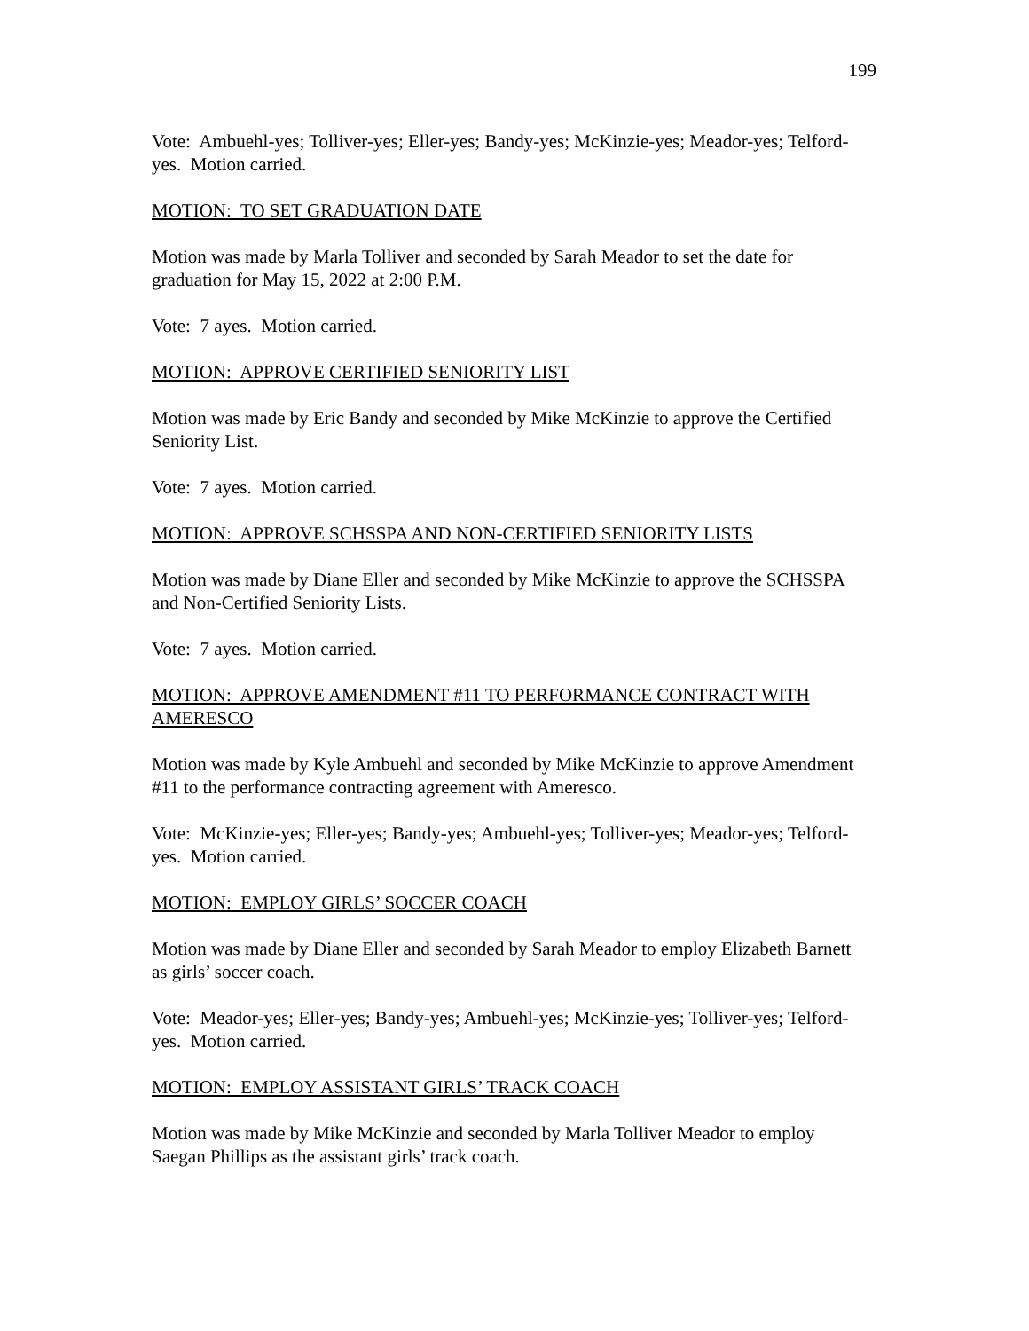199
Vote: Ambuehl-yes; Tolliver-yes; Eller-yes; Bandy-yes; McKinzie-yes; Meador-yes; Telford-yes. Motion carried.
MOTION: TO SET GRADUATION DATE
Motion was made by Marla Tolliver and seconded by Sarah Meador to set the date for graduation for May 15, 2022 at 2:00 P.M.
Vote: 7 ayes. Motion carried.
MOTION: APPROVE CERTIFIED SENIORITY LIST
Motion was made by Eric Bandy and seconded by Mike McKinzie to approve the Certified Seniority List.
Vote: 7 ayes. Motion carried.
MOTION: APPROVE SCHSSPA AND NON-CERTIFIED SENIORITY LISTS
Motion was made by Diane Eller and seconded by Mike McKinzie to approve the SCHSSPA and Non-Certified Seniority Lists.
Vote: 7 ayes. Motion carried.
MOTION: APPROVE AMENDMENT #11 TO PERFORMANCE CONTRACT WITH AMERESCO
Motion was made by Kyle Ambuehl and seconded by Mike McKinzie to approve Amendment #11 to the performance contracting agreement with Ameresco.
Vote: McKinzie-yes; Eller-yes; Bandy-yes; Ambuehl-yes; Tolliver-yes; Meador-yes; Telford-yes. Motion carried.
MOTION: EMPLOY GIRLS’ SOCCER COACH
Motion was made by Diane Eller and seconded by Sarah Meador to employ Elizabeth Barnett as girls’ soccer coach.
Vote: Meador-yes; Eller-yes; Bandy-yes; Ambuehl-yes; McKinzie-yes; Tolliver-yes; Telford-yes. Motion carried.
MOTION: EMPLOY ASSISTANT GIRLS’ TRACK COACH
Motion was made by Mike McKinzie and seconded by Marla Tolliver Meador to employ Saegan Phillips as the assistant girls’ track coach.